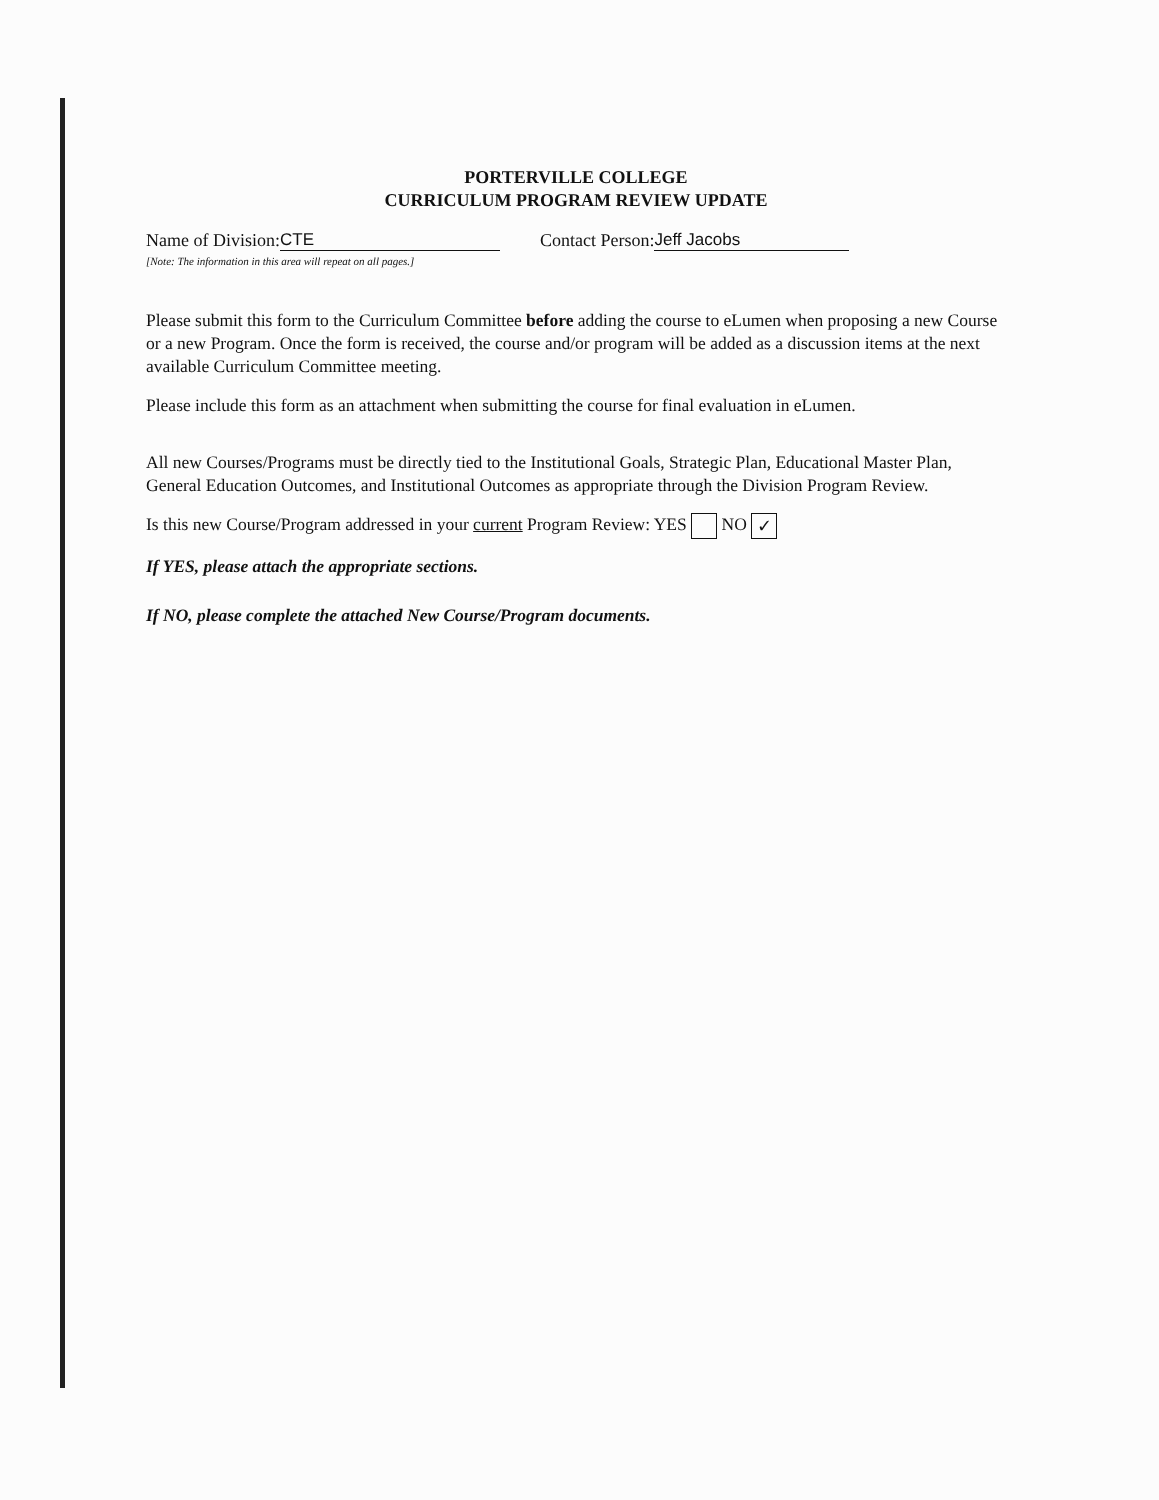PORTERVILLE COLLEGE
CURRICULUM PROGRAM REVIEW UPDATE
Name of Division: CTE Contact Person: Jeff Jacobs
[Note: The information in this area will repeat on all pages.]
Please submit this form to the Curriculum Committee before adding the course to eLumen when proposing a new Course or a new Program. Once the form is received, the course and/or program will be added as a discussion items at the next available Curriculum Committee meeting.
Please include this form as an attachment when submitting the course for final evaluation in eLumen.
All new Courses/Programs must be directly tied to the Institutional Goals, Strategic Plan, Educational Master Plan, General Education Outcomes, and Institutional Outcomes as appropriate through the Division Program Review.
Is this new Course/Program addressed in your current Program Review: YES NO ✓
If YES, please attach the appropriate sections.
If NO, please complete the attached New Course/Program documents.